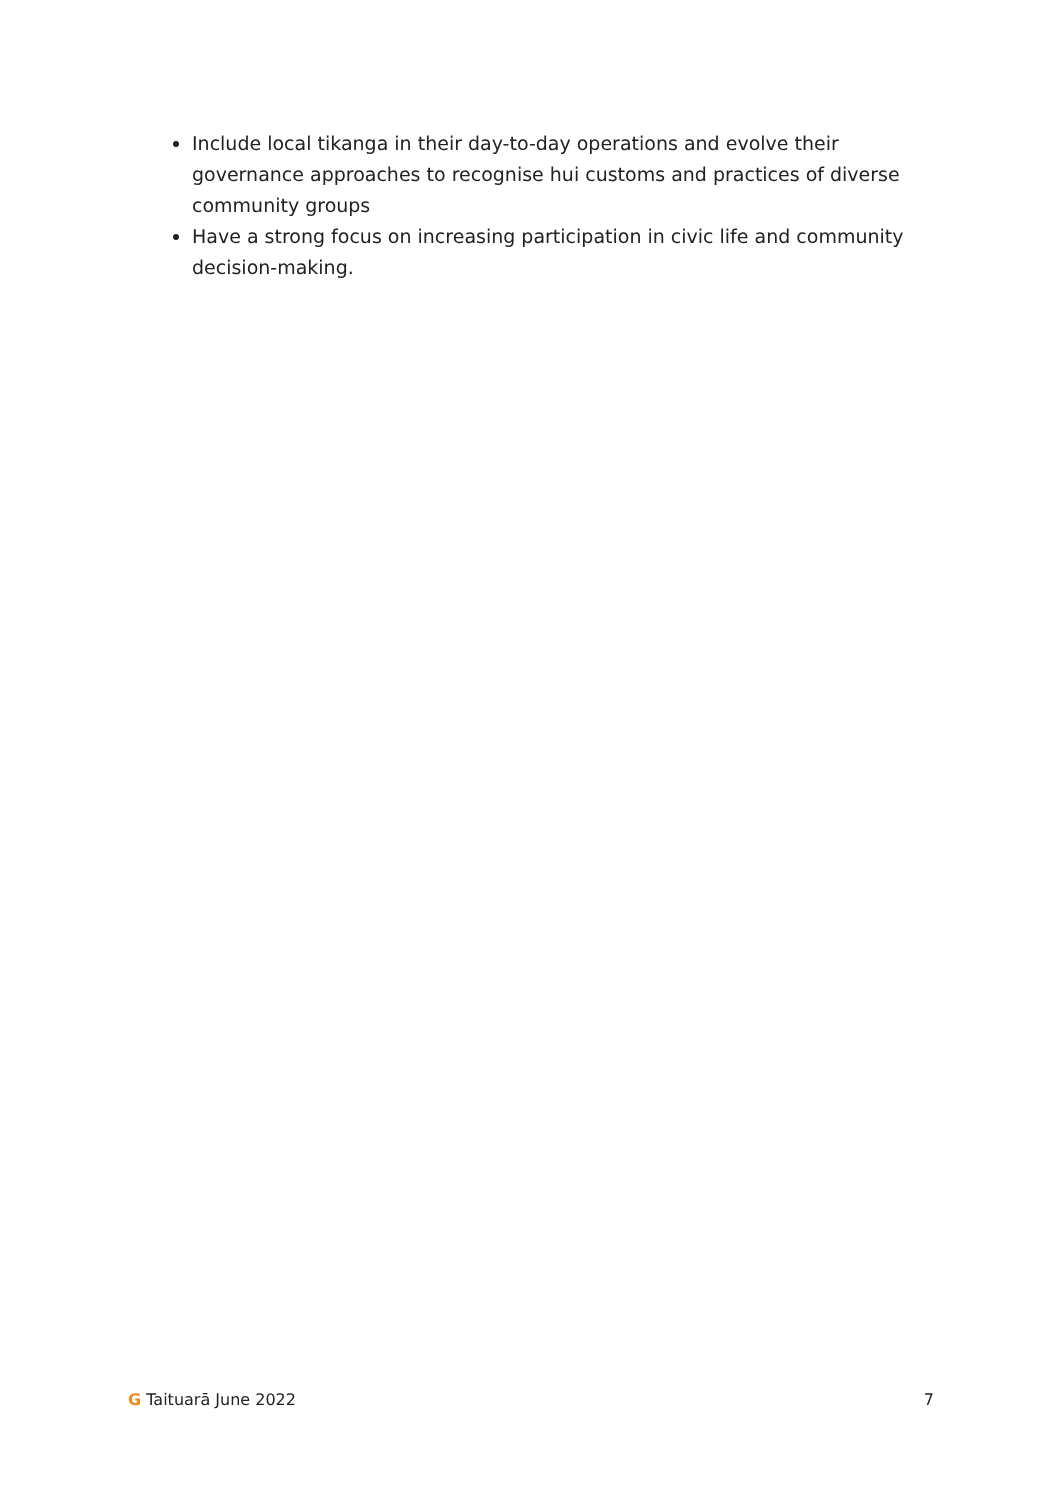Include local tikanga in their day-to-day operations and evolve their governance approaches to recognise hui customs and practices of diverse community groups
Have a strong focus on increasing participation in civic life and community decision-making.
G Taituarā June 2022 7